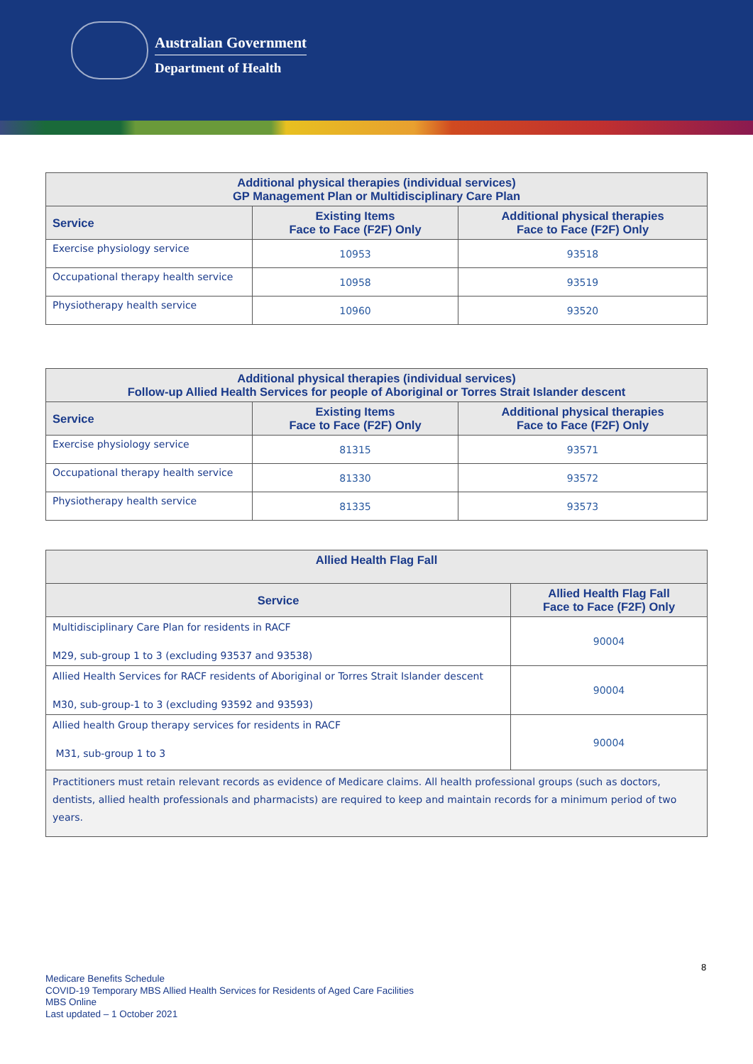Australian Government
Department of Health
| Additional physical therapies (individual services) GP Management Plan or Multidisciplinary Care Plan | | |
| --- | --- | --- |
| Service | Existing Items Face to Face (F2F) Only | Additional physical therapies Face to Face (F2F) Only |
| Exercise physiology service | 10953 | 93518 |
| Occupational therapy health service | 10958 | 93519 |
| Physiotherapy health service | 10960 | 93520 |
| Additional physical therapies (individual services) Follow-up Allied Health Services for people of Aboriginal or Torres Strait Islander descent | | |
| --- | --- | --- |
| Service | Existing Items Face to Face (F2F) Only | Additional physical therapies Face to Face (F2F) Only |
| Exercise physiology service | 81315 | 93571 |
| Occupational therapy health service | 81330 | 93572 |
| Physiotherapy health service | 81335 | 93573 |
| Allied Health Flag Fall | |
| --- | --- |
| Service | Allied Health Flag Fall Face to Face (F2F) Only |
| Multidisciplinary Care Plan for residents in RACF M29, sub-group 1 to 3 (excluding 93537 and 93538) | 90004 |
| Allied Health Services for RACF residents of Aboriginal or Torres Strait Islander descent M30, sub-group-1 to 3 (excluding 93592 and 93593) | 90004 |
| Allied health Group therapy services for residents in RACF M31, sub-group 1 to 3 | 90004 |
| Practitioners must retain relevant records as evidence of Medicare claims. All health professional groups (such as doctors, dentists, allied health professionals and pharmacists) are required to keep and maintain records for a minimum period of two years. | |
8
Medicare Benefits Schedule
COVID-19 Temporary MBS Allied Health Services for Residents of Aged Care Facilities
MBS Online
Last updated – 1 October 2021